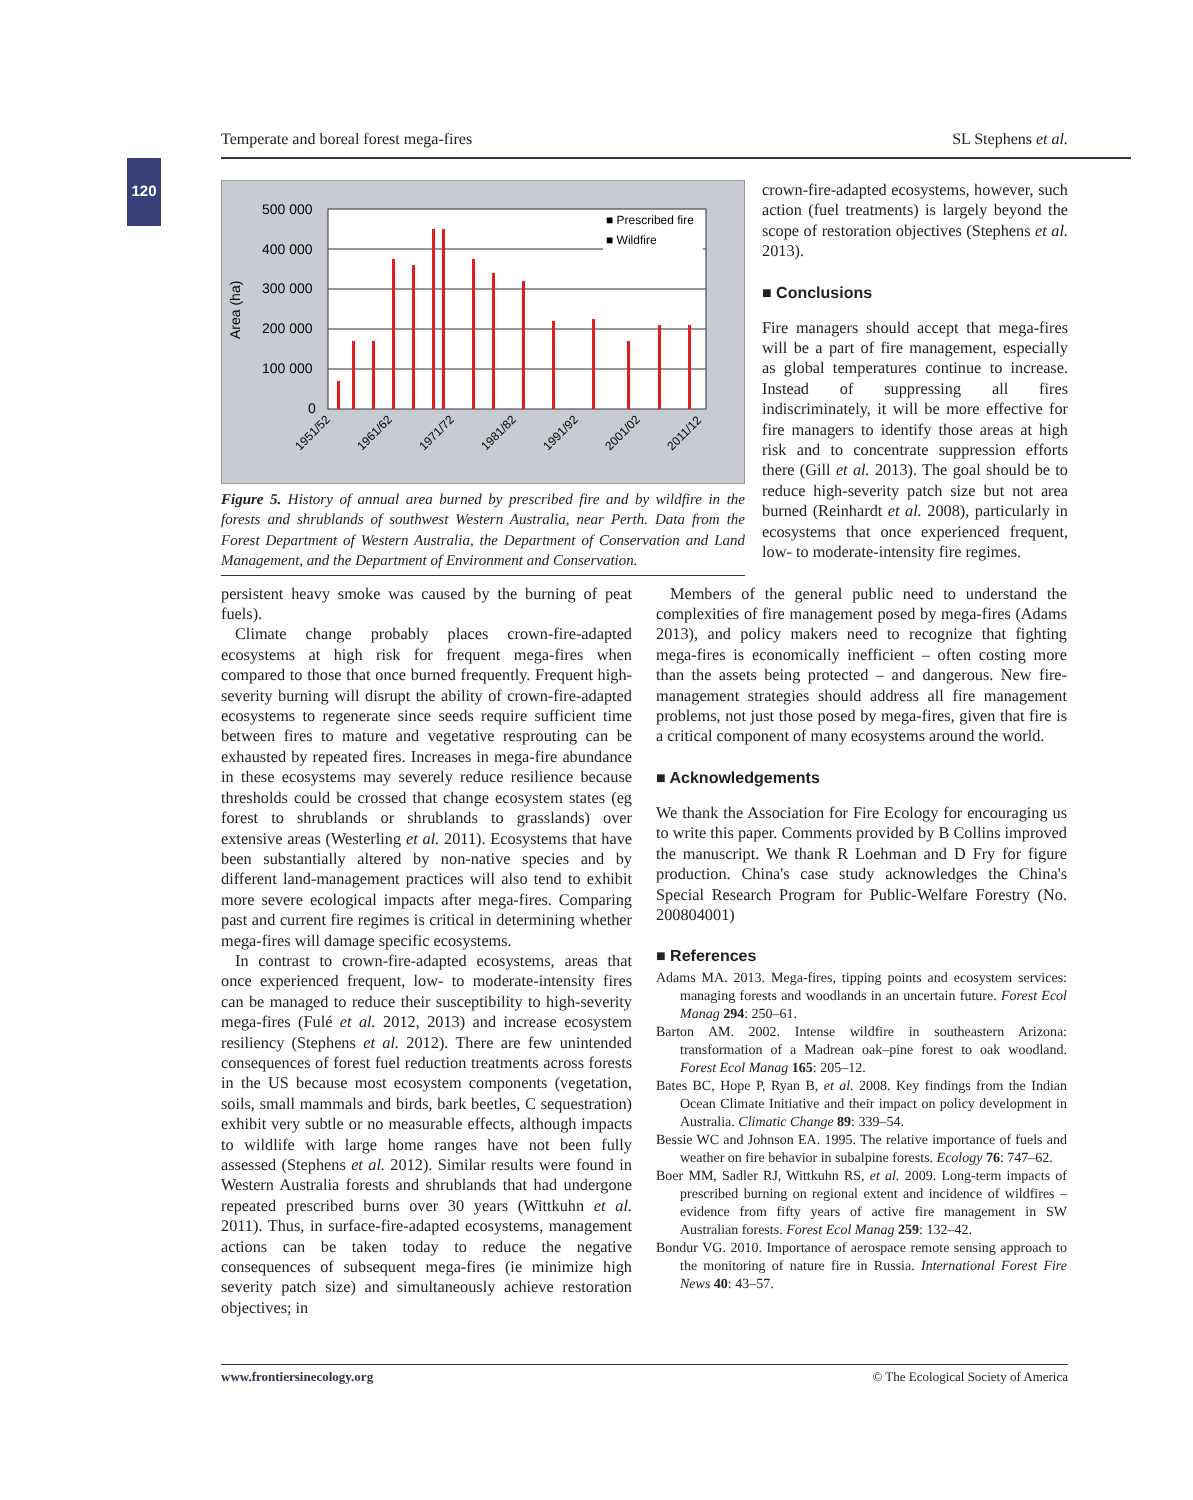Temperate and boreal forest mega-fires SL Stephens et al.
120
Area (ha)
500 000
400 000
300 000
200 000
100 000
0
■ Prescribed fire
■ Wildfire
1951/52
1961/62
1971/72
1981/82
1991/92
2001/02
2011/12
Figure 5. History of annual area burned by prescribed fire and by wildfire in the forests and shrublands of southwest Western Australia, near Perth. Data from the Forest Department of Western Australia, the Department of Conservation and Land Management, and the Department of Environment and Conservation.
crown-fire-adapted ecosystems, however, such action (fuel treatments) is largely beyond the scope of restoration objectives (Stephens et al. 2013).
■ Conclusions
Fire managers should accept that mega-fires will be a part of fire management, especially as global temperatures continue to increase. Instead of suppressing all fires indiscriminately, it will be more effective for fire managers to identify those areas at high risk and to concentrate suppression efforts there (Gill et al. 2013). The goal should be to reduce high-severity patch size but not area burned (Reinhardt et al. 2008), particularly in ecosystems that once experienced frequent, low- to moderate-intensity fire regimes.
persistent heavy smoke was caused by the burning of peat fuels).
Climate change probably places crown-fire-adapted ecosystems at high risk for frequent mega-fires when compared to those that once burned frequently. Frequent high-severity burning will disrupt the ability of crown-fire-adapted ecosystems to regenerate since seeds require sufficient time between fires to mature and vegetative resprouting can be exhausted by repeated fires. Increases in mega-fire abundance in these ecosystems may severely reduce resilience because thresholds could be crossed that change ecosystem states (eg forest to shrublands or shrublands to grasslands) over extensive areas (Westerling et al. 2011). Ecosystems that have been substantially altered by non-native species and by different land-management practices will also tend to exhibit more severe ecological impacts after mega-fires. Comparing past and current fire regimes is critical in determining whether mega-fires will damage specific ecosystems.
In contrast to crown-fire-adapted ecosystems, areas that once experienced frequent, low- to moderate-intensity fires can be managed to reduce their susceptibility to high-severity mega-fires (Fulé et al. 2012, 2013) and increase ecosystem resiliency (Stephens et al. 2012). There are few unintended consequences of forest fuel reduction treatments across forests in the US because most ecosystem components (vegetation, soils, small mammals and birds, bark beetles, C sequestration) exhibit very subtle or no measurable effects, although impacts to wildlife with large home ranges have not been fully assessed (Stephens et al. 2012). Similar results were found in Western Australia forests and shrublands that had undergone repeated prescribed burns over 30 years (Wittkuhn et al. 2011). Thus, in surface-fire-adapted ecosystems, management actions can be taken today to reduce the negative consequences of subsequent mega-fires (ie minimize high severity patch size) and simultaneously achieve restoration objectives; in
Members of the general public need to understand the complexities of fire management posed by mega-fires (Adams 2013), and policy makers need to recognize that fighting mega-fires is economically inefficient – often costing more than the assets being protected – and dangerous. New fire-management strategies should address all fire management problems, not just those posed by mega-fires, given that fire is a critical component of many ecosystems around the world.
■ Acknowledgements
We thank the Association for Fire Ecology for encouraging us to write this paper. Comments provided by B Collins improved the manuscript. We thank R Loehman and D Fry for figure production. China's case study acknowledges the China's Special Research Program for Public-Welfare Forestry (No. 200804001)
■ References
Adams MA. 2013. Mega-fires, tipping points and ecosystem services: managing forests and woodlands in an uncertain future. Forest Ecol Manag 294: 250–61.
Barton AM. 2002. Intense wildfire in southeastern Arizona: transformation of a Madrean oak–pine forest to oak woodland. Forest Ecol Manag 165: 205–12.
Bates BC, Hope P, Ryan B, et al. 2008. Key findings from the Indian Ocean Climate Initiative and their impact on policy development in Australia. Climatic Change 89: 339–54.
Bessie WC and Johnson EA. 1995. The relative importance of fuels and weather on fire behavior in subalpine forests. Ecology 76: 747–62.
Boer MM, Sadler RJ, Wittkuhn RS, et al. 2009. Long-term impacts of prescribed burning on regional extent and incidence of wildfires – evidence from fifty years of active fire management in SW Australian forests. Forest Ecol Manag 259: 132–42.
Bondur VG. 2010. Importance of aerospace remote sensing approach to the monitoring of nature fire in Russia. International Forest Fire News 40: 43–57.
www.frontiersinecology.org © The Ecological Society of America